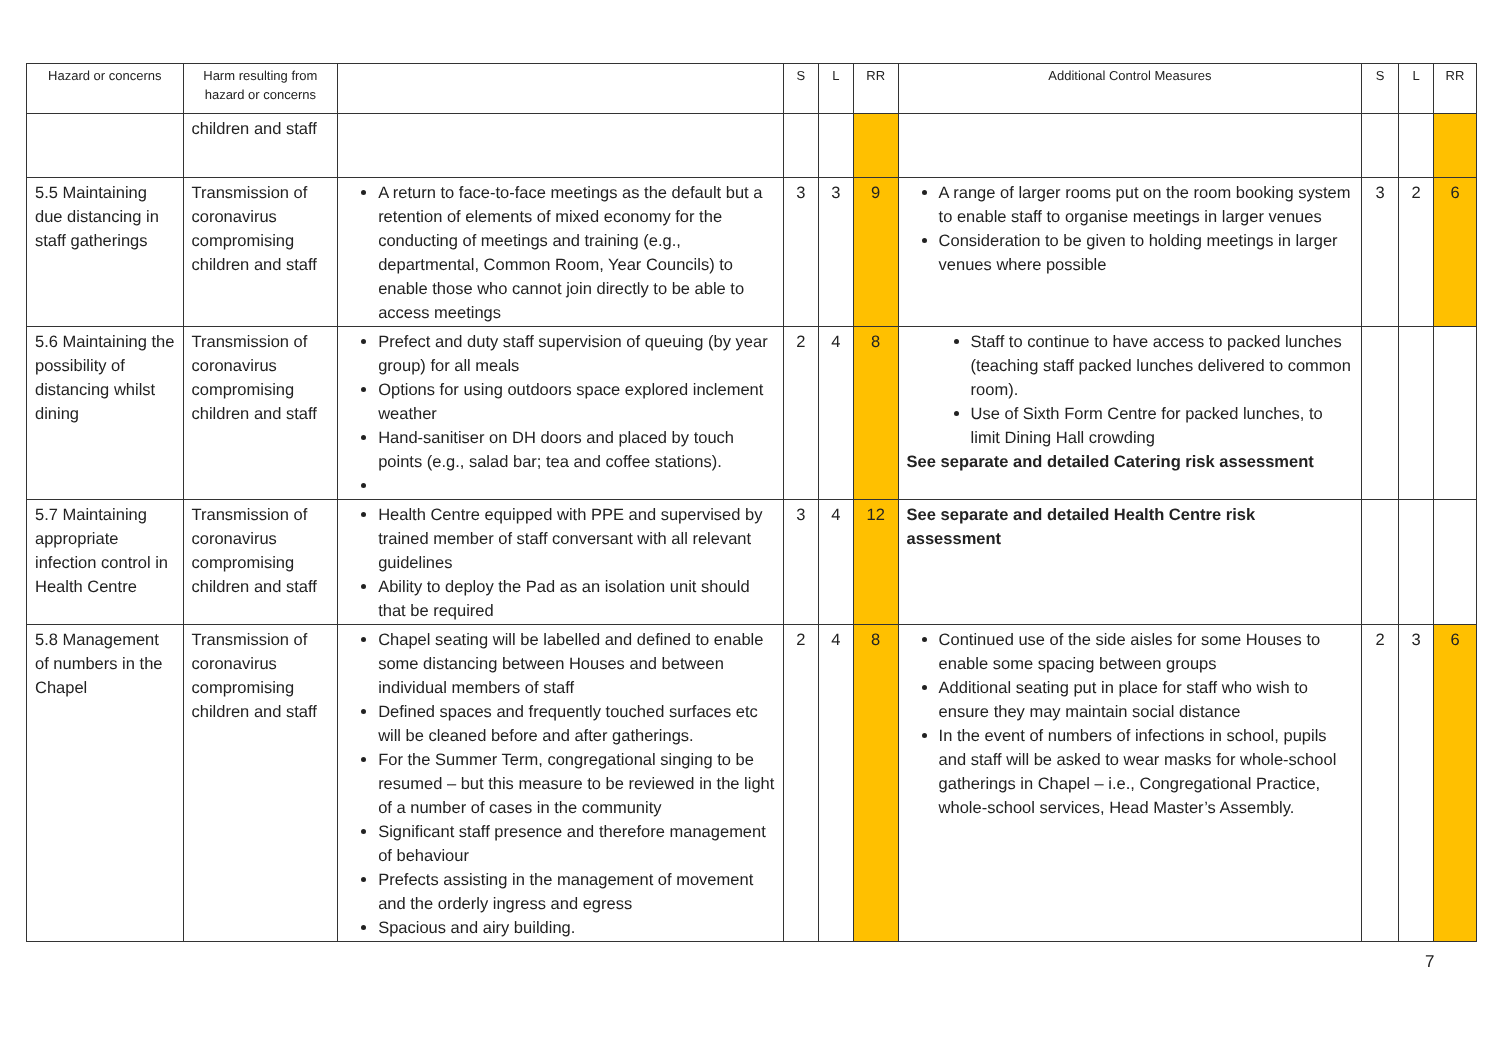| Hazard or concerns | Harm resulting from hazard or concerns | | S | L | RR | Additional Control Measures | S | L | RR |
| --- | --- | --- | --- | --- | --- | --- | --- | --- | --- |
| | children and staff | | | | | | | | |
| 5.5 Maintaining due distancing in staff gatherings | Transmission of coronavirus compromising children and staff | A return to face-to-face meetings as the default but a retention of elements of mixed economy for the conducting of meetings and training (e.g., departmental, Common Room, Year Councils) to enable those who cannot join directly to be able to access meetings | 3 | 3 | 9 | A range of larger rooms put on the room booking system to enable staff to organise meetings in larger venues Consideration to be given to holding meetings in larger venues where possible | 3 | 2 | 6 |
| 5.6 Maintaining the possibility of distancing whilst dining | Transmission of coronavirus compromising children and staff | Prefect and duty staff supervision of queuing (by year group) for all meals Options for using outdoors space explored inclement weather Hand-sanitiser on DH doors and placed by touch points (e.g., salad bar; tea and coffee stations). | 2 | 4 | 8 | Staff to continue to have access to packed lunches (teaching staff packed lunches delivered to common room). Use of Sixth Form Centre for packed lunches, to limit Dining Hall crowding See separate and detailed Catering risk assessment | | | |
| 5.7 Maintaining appropriate infection control in Health Centre | Transmission of coronavirus compromising children and staff | Health Centre equipped with PPE and supervised by trained member of staff conversant with all relevant guidelines Ability to deploy the Pad as an isolation unit should that be required | 3 | 4 | 12 | See separate and detailed Health Centre risk assessment | | | |
| 5.8 Management of numbers in the Chapel | Transmission of coronavirus compromising children and staff | Chapel seating will be labelled and defined to enable some distancing between Houses and between individual members of staff Defined spaces and frequently touched surfaces etc will be cleaned before and after gatherings. For the Summer Term, congregational singing to be resumed – but this measure to be reviewed in the light of a number of cases in the community Significant staff presence and therefore management of behaviour Prefects assisting in the management of movement and the orderly ingress and egress Spacious and airy building. | 2 | 4 | 8 | Continued use of the side aisles for some Houses to enable some spacing between groups Additional seating put in place for staff who wish to ensure they may maintain social distance In the event of numbers of infections in school, pupils and staff will be asked to wear masks for whole-school gatherings in Chapel – i.e., Congregational Practice, whole-school services, Head Master’s Assembly. | 2 | 3 | 6 |
7